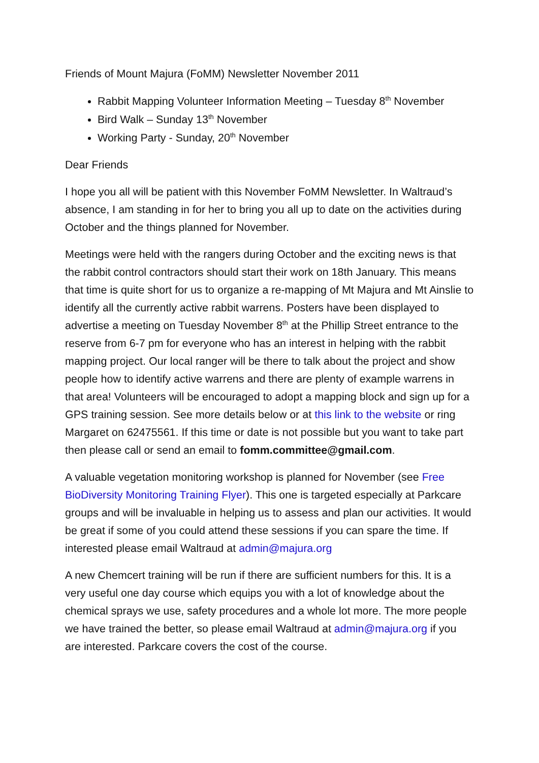Friends of Mount Majura (FoMM) Newsletter November 2011
Rabbit Mapping Volunteer Information Meeting – Tuesday 8<sup>th</sup> November
Bird Walk – Sunday 13<sup>th</sup> November
Working Party - Sunday, 20<sup>th</sup> November
Dear Friends
I hope you all will be patient with this November FoMM Newsletter. In Waltraud’s absence, I am standing in for her to bring you all up to date on the activities during October and the things planned for November.
Meetings were held with the rangers during October and the exciting news is that the rabbit control contractors should start their work on 18th January. This means that time is quite short for us to organize a re-mapping of Mt Majura and Mt Ainslie to identify all the currently active rabbit warrens. Posters have been displayed to advertise a meeting on Tuesday November 8<sup>th</sup> at the Phillip Street entrance to the reserve from 6-7 pm for everyone who has an interest in helping with the rabbit mapping project. Our local ranger will be there to talk about the project and show people how to identify active warrens and there are plenty of example warrens in that area! Volunteers will be encouraged to adopt a mapping block and sign up for a GPS training session. See more details below or at this link to the website or ring Margaret on 62475561. If this time or date is not possible but you want to take part then please call or send an email to fomm.committee@gmail.com.
A valuable vegetation monitoring workshop is planned for November (see Free BioDiversity Monitoring Training Flyer). This one is targeted especially at Parkcare groups and will be invaluable in helping us to assess and plan our activities. It would be great if some of you could attend these sessions if you can spare the time. If interested please email Waltraud at admin@majura.org
A new Chemcert training will be run if there are sufficient numbers for this. It is a very useful one day course which equips you with a lot of knowledge about the chemical sprays we use, safety procedures and a whole lot more. The more people we have trained the better, so please email Waltraud at admin@majura.org if you are interested. Parkcare covers the cost of the course.